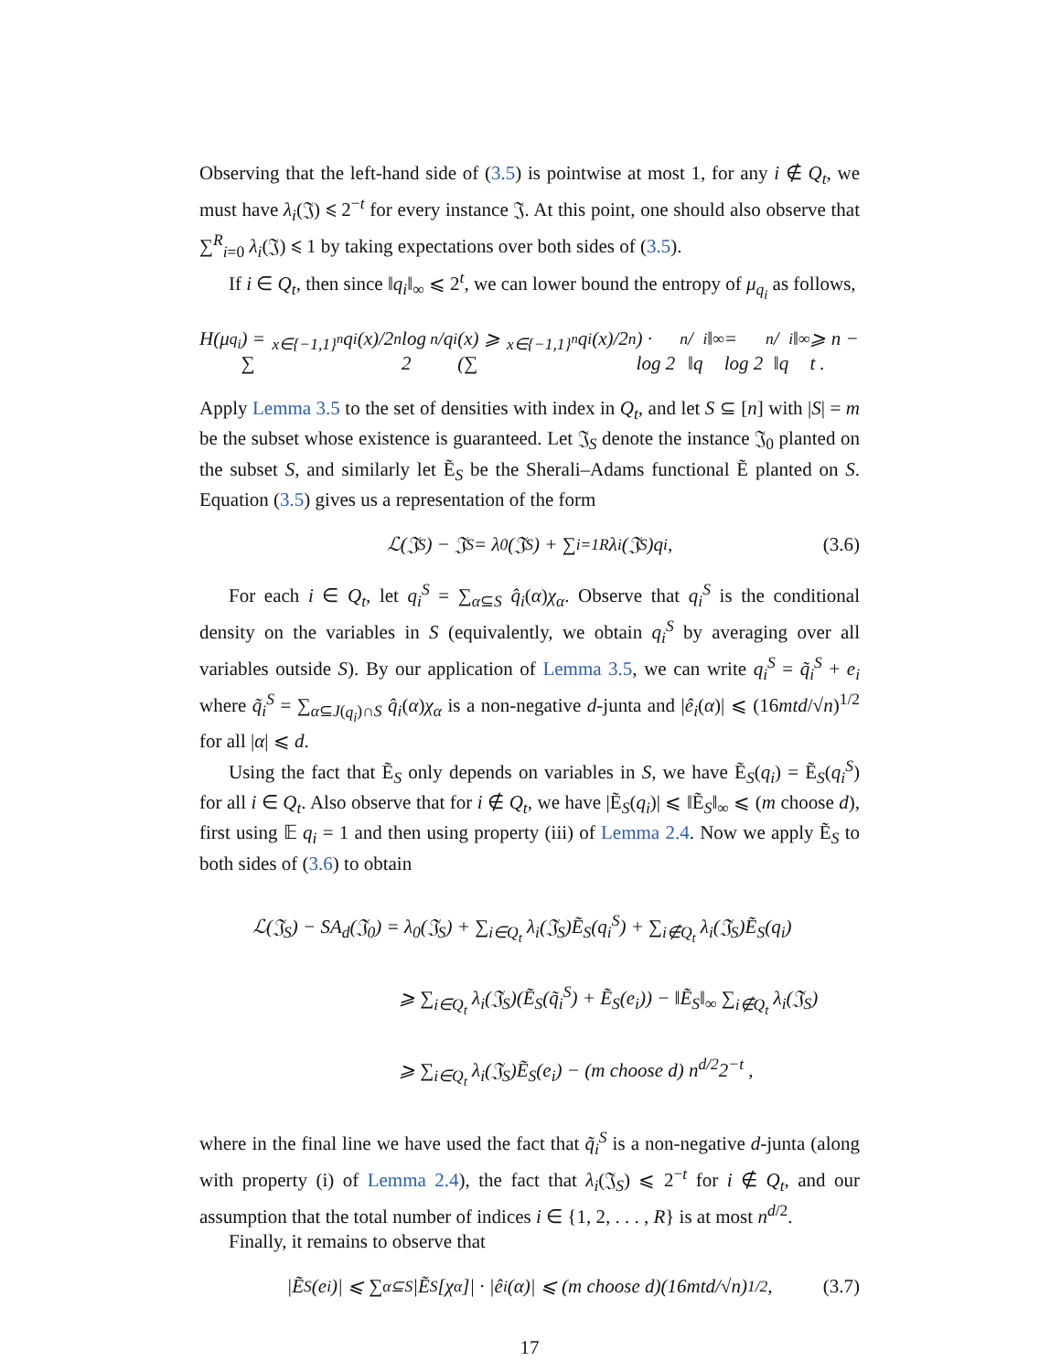Observing that the left-hand side of (3.5) is pointwise at most 1, for any i ∉ Q<sub>t</sub>, we must have λ<sub>i</sub>(𝔍) ⩽ 2<sup>−t</sup> for every instance 𝔍. At this point, one should also observe that ∑<sup>R</sup><sub>i=0</sub> λ<sub>i</sub>(𝔍) ⩽ 1 by taking expectations over both sides of (3.5).
If i ∈ Q<sub>t</sub>, then since ‖q<sub>i</sub>‖<sub>∞</sub> ⩽ 2<sup>t</sup>, we can lower bound the entropy of μ<sub>q<sub>i</sub></sub> as follows,
H(μ<sub>q<sub>i</sub></sub>) = ∑<sub>x∈{−1,1}<sup>n</sup></sub> q<sub>i</sub>(x)/2<sup>n</sup> log 2<sup>n</sup>/q<sub>i</sub>(x) ⩾ (∑<sub>x∈{−1,1}<sup>n</sup></sub> q<sub>i</sub>(x)/2<sup>n</sup>) · log 2<sup>n</sup>/‖q<sub>i</sub>‖<sub>∞</sub> = log 2<sup>n</sup>/‖q<sub>i</sub>‖<sub>∞</sub> ⩾ n − t .
Apply Lemma 3.5 to the set of densities with index in Q<sub>t</sub>, and let S ⊆ [n] with |S| = m be the subset whose existence is guaranteed. Let 𝔍<sub>S</sub> denote the instance 𝔍<sub>0</sub> planted on the subset S, and similarly let Ẽ<sub>S</sub> be the Sherali–Adams functional Ẽ planted on S. Equation (3.5) gives us a representation of the form
ℒ(𝔍<sub>S</sub>) − 𝔍<sub>S</sub> = λ<sub>0</sub>(𝔍<sub>S</sub>) + ∑<sub>i=1</sub><sup>R</sup> λ<sub>i</sub>(𝔍<sub>S</sub>)q<sub>i</sub> , (3.6)
For each i ∈ Q<sub>t</sub>, let q<sub>i</sub><sup>S</sup> = ∑<sub>α⊆S</sub> q̂<sub>i</sub>(α)χ<sub>α</sub>. Observe that q<sub>i</sub><sup>S</sup> is the conditional density on the variables in S (equivalently, we obtain q<sub>i</sub><sup>S</sup> by averaging over all variables outside S). By our application of Lemma 3.5, we can write q<sub>i</sub><sup>S</sup> = q̃<sub>i</sub><sup>S</sup> + e<sub>i</sub> where q̃<sub>i</sub><sup>S</sup> = ∑<sub>α⊆J(q<sub>i</sub>)∩S</sub> q̂<sub>i</sub>(α)χ<sub>α</sub> is a non-negative d-junta and |ê<sub>i</sub>(α)| ⩽ (16mtd/√n)<sup>1/2</sup> for all |α| ⩽ d.
Using the fact that Ẽ<sub>S</sub> only depends on variables in S, we have Ẽ<sub>S</sub>(q<sub>i</sub>) = Ẽ<sub>S</sub>(q<sub>i</sub><sup>S</sup>) for all i ∈ Q<sub>t</sub>. Also observe that for i ∉ Q<sub>t</sub>, we have |Ẽ<sub>S</sub>(q<sub>i</sub>)| ⩽ ‖Ẽ<sub>S</sub>‖<sub>∞</sub> ⩽ (m choose d), first using 𝔼 q<sub>i</sub> = 1 and then using property (iii) of Lemma 2.4. Now we apply Ẽ<sub>S</sub> to both sides of (3.6) to obtain
ℒ(𝔍<sub>S</sub>) − SA<sub>d</sub>(𝔍<sub>0</sub>) = λ<sub>0</sub>(𝔍<sub>S</sub>) + ∑<sub>i∈Q<sub>t</sub></sub> λ<sub>i</sub>(𝔍<sub>S</sub>)Ẽ<sub>S</sub>(q<sub>i</sub><sup>S</sup>) + ∑<sub>i∉Q<sub>t</sub></sub> λ<sub>i</sub>(𝔍<sub>S</sub>)Ẽ<sub>S</sub>(q<sub>i</sub>)
⩾ ∑<sub>i∈Q<sub>t</sub></sub> λ<sub>i</sub>(𝔍<sub>S</sub>)(Ẽ<sub>S</sub>(q̃<sub>i</sub><sup>S</sup>) + Ẽ<sub>S</sub>(e<sub>i</sub>)) − ‖Ẽ<sub>S</sub>‖<sub>∞</sub> ∑<sub>i∉Q<sub>t</sub></sub> λ<sub>i</sub>(𝔍<sub>S</sub>)
⩾ ∑<sub>i∈Q<sub>t</sub></sub> λ<sub>i</sub>(𝔍<sub>S</sub>)Ẽ<sub>S</sub>(e<sub>i</sub>) − (m choose d) n<sup>d/2</sup>2<sup>−t</sup> ,
where in the final line we have used the fact that q̃<sub>i</sub><sup>S</sup> is a non-negative d-junta (along with property (i) of Lemma 2.4), the fact that λ<sub>i</sub>(𝔍<sub>S</sub>) ⩽ 2<sup>−t</sup> for i ∉ Q<sub>t</sub>, and our assumption that the total number of indices i ∈ {1, 2, . . . , R} is at most n<sup>d/2</sup>.
Finally, it remains to observe that
|Ẽ<sub>S</sub>(e<sub>i</sub>)| ⩽ ∑<sub>α⊆S</sub> |Ẽ<sub>S</sub>[χ<sub>α</sub>]| · |ê<sub>i</sub>(α)| ⩽ (m choose d)(16mtd/√n)<sup>1/2</sup> , (3.7)
17